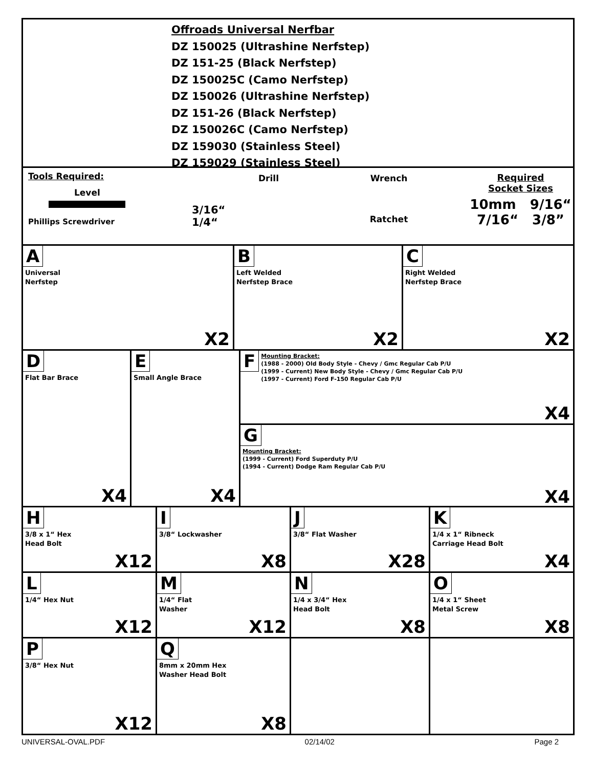Offroads Universal Nerfbar
DZ 150025 (Ultrashine Nerfstep)
DZ 151-25 (Black Nerfstep)
DZ 150025C (Camo Nerfstep)
DZ 150026 (Ultrashine Nerfstep)
DZ 151-26 (Black Nerfstep)
DZ 150026C (Camo Nerfstep)
DZ 159030 (Stainless Steel)
DZ 159029 (Stainless Steel)
Tools Required:
Level
Phillips Screwdriver
Drill
3/16“
1/4“
Wrench
Ratchet
Required
Socket Sizes
10mm 9/16“
7/16“ 3/8”
A
Universal
Nerfstep
X2
B
Left Welded
Nerfstep Brace
X2
C
Right Welded
Nerfstep Brace
X2
D
Flat Bar Brace
X4
E
Small Angle Brace
X4
F
Mounting Bracket:
(1988 - 2000) Old Body Style - Chevy / Gmc Regular Cab P/U
(1999 - Current) New Body Style - Chevy / Gmc Regular Cab P/U
(1997 - Current) Ford F-150 Regular Cab P/U
X4
G
Mounting Bracket:
(1999 - Current) Ford Superduty P/U
(1994 - Current) Dodge Ram Regular Cab P/U
X4
H
3/8 x 1“ Hex
Head Bolt
X12
I
3/8“ Lockwasher
X8
J
3/8“ Flat Washer
X28
K
1/4 x 1“ Ribneck
Carriage Head Bolt
X4
L
1/4“ Hex Nut
X12
M
1/4“ Flat
Washer
X12
N
1/4 x 3/4“ Hex
Head Bolt
X8
O
1/4 x 1“ Sheet
Metal Screw
X8
P
3/8“ Hex Nut
X12
Q
8mm x 20mm Hex
Washer Head Bolt
X8
UNIVERSAL-OVAL.PDF 02/14/02 Page 2